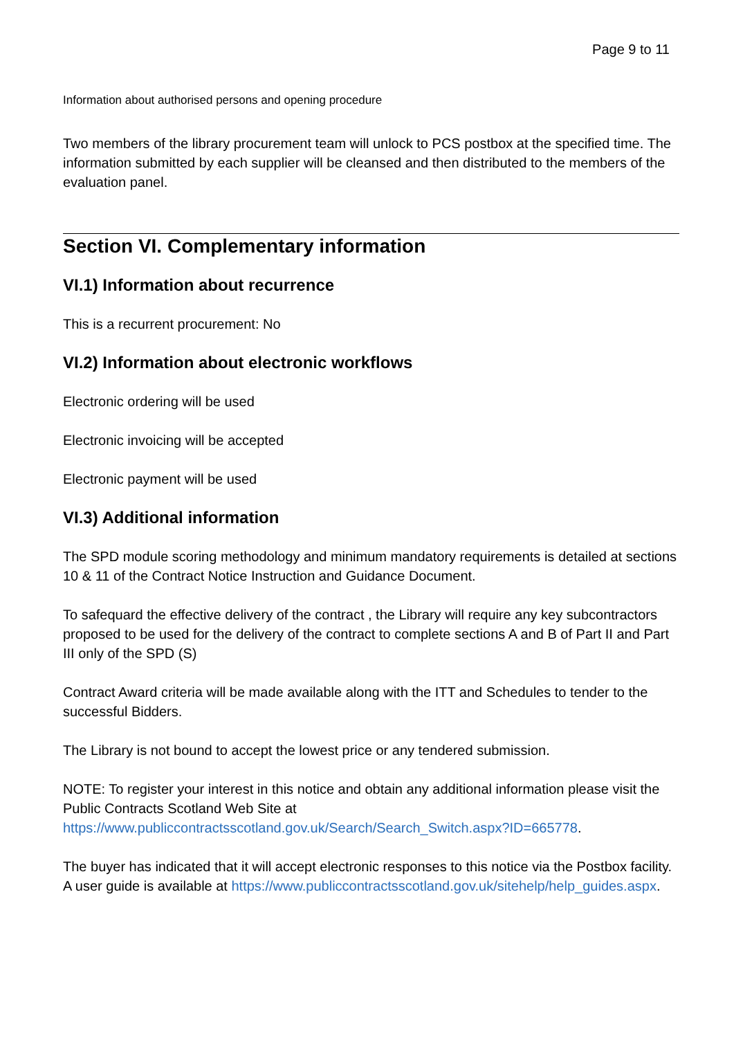Page 9 to 11
Information about authorised persons and opening procedure
Two members of the library procurement team will unlock to PCS postbox at the specified time. The information submitted by each supplier will be cleansed and then distributed to the members of the evaluation panel.
Section VI. Complementary information
VI.1) Information about recurrence
This is a recurrent procurement: No
VI.2) Information about electronic workflows
Electronic ordering will be used
Electronic invoicing will be accepted
Electronic payment will be used
VI.3) Additional information
The SPD module scoring methodology and minimum mandatory requirements is detailed at sections 10 & 11 of the Contract Notice Instruction and Guidance Document.
To safequard the effective delivery of the contract , the Library will require any key subcontractors proposed to be used for the delivery of the contract to complete sections A and B of Part II and Part III only of the SPD (S)
Contract Award criteria will be made available along with the ITT and Schedules to tender to the successful Bidders.
The Library is not bound to accept the lowest price or any tendered submission.
NOTE: To register your interest in this notice and obtain any additional information please visit the Public Contracts Scotland Web Site at https://www.publiccontractsscotland.gov.uk/Search/Search_Switch.aspx?ID=665778.
The buyer has indicated that it will accept electronic responses to this notice via the Postbox facility. A user guide is available at https://www.publiccontractsscotland.gov.uk/sitehelp/help_guides.aspx.